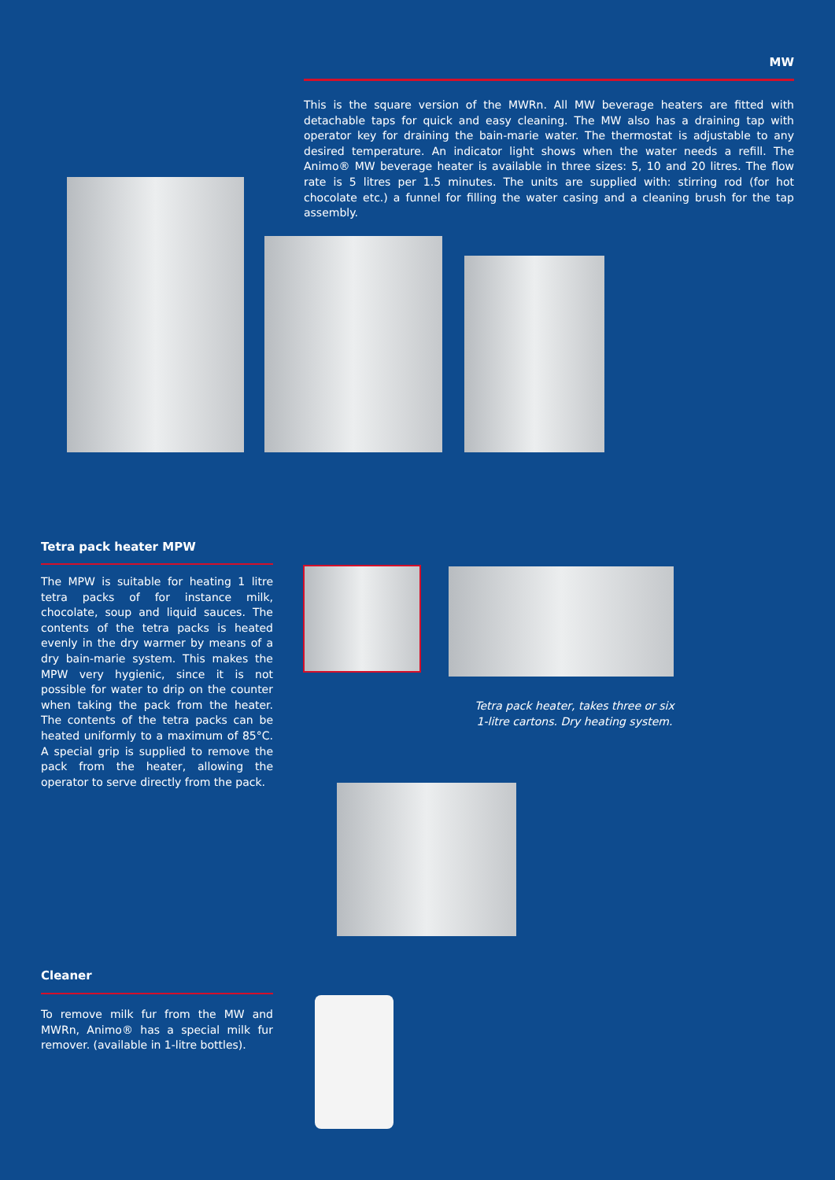MW
This is the square version of the MWRn. All MW beverage heaters are fitted with detachable taps for quick and easy cleaning. The MW also has a draining tap with operator key for draining the bain-marie water. The thermostat is adjustable to any desired temperature. An indicator light shows when the water needs a refill. The Animo® MW beverage heater is available in three sizes: 5, 10 and 20 litres. The flow rate is 5 litres per 1.5 minutes. The units are supplied with: stirring rod (for hot chocolate etc.) a funnel for filling the water casing and a cleaning brush for the tap assembly.
Tetra pack heater MPW
The MPW is suitable for heating 1 litre tetra packs of for instance milk, chocolate, soup and liquid sauces. The contents of the tetra packs is heated evenly in the dry warmer by means of a dry bain-marie system. This makes the MPW very hygienic, since it is not possible for water to drip on the coun­ter when taking the pack from the heater. The contents of the tetra packs can be heated uniformly to a maximum of 85°C. A special grip is supplied to remove the pack from the heater, allowing the operator to serve directly from the pack.
Tetra pack heater, takes three or six 1-litre cartons. Dry heating system.
Cleaner
To remove milk fur from the MW and MWRn, Animo® has a special milk fur remover. (available in 1-litre bottles).